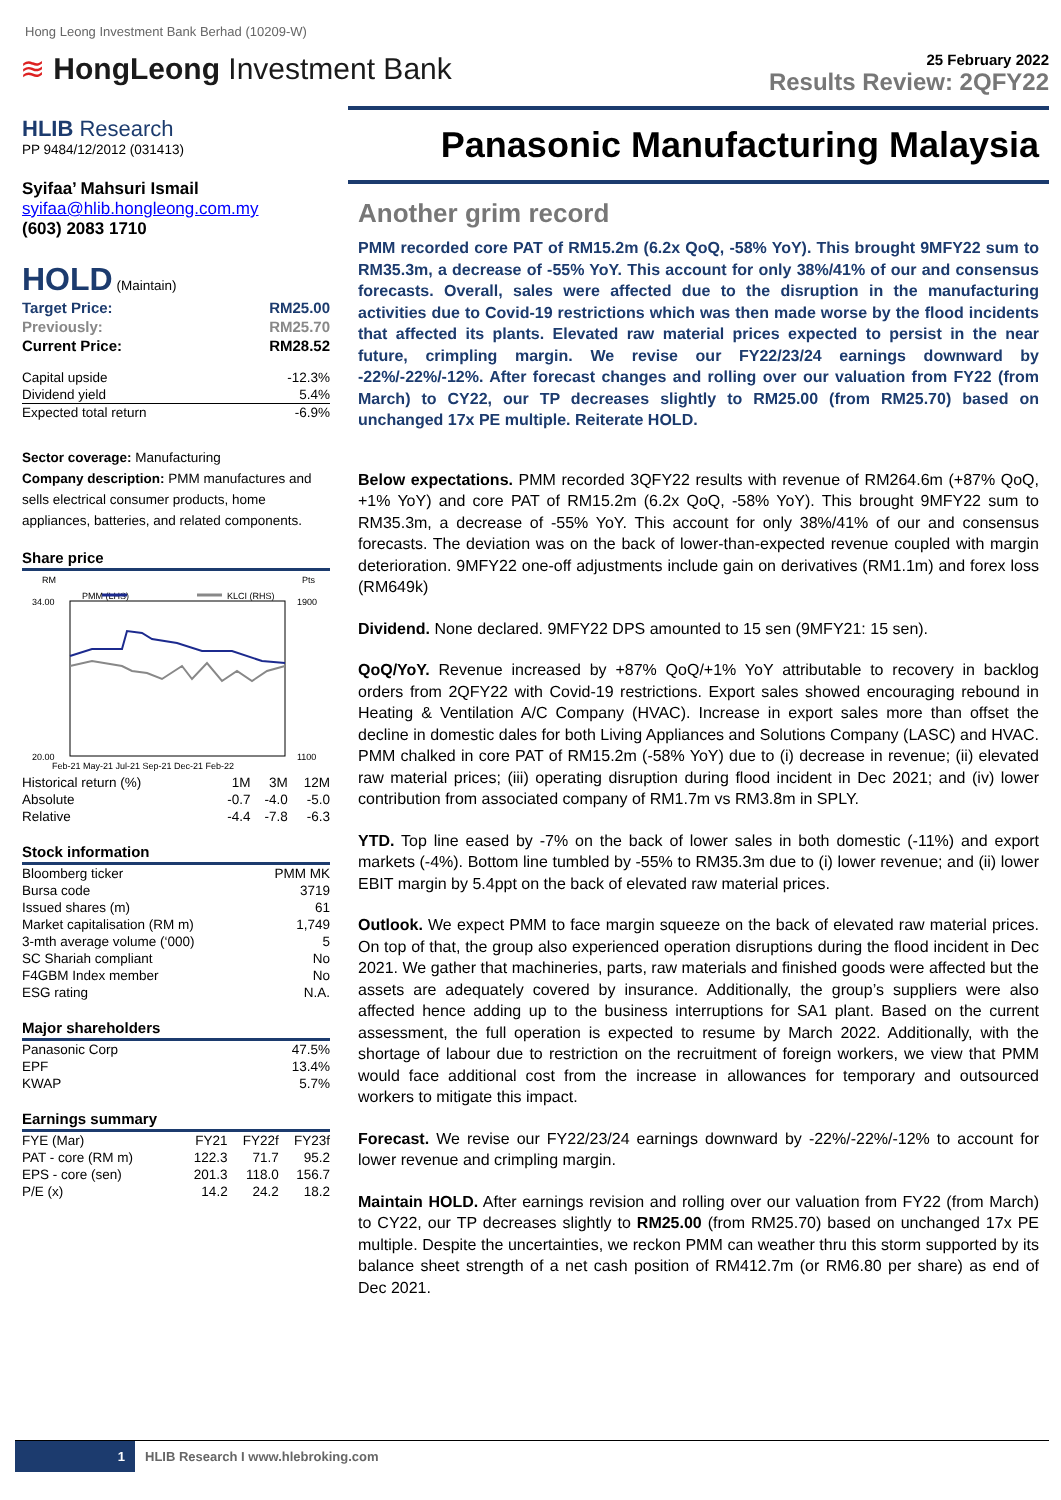Hong Leong Investment Bank Berhad (10209-W)
≋ HongLeong Investment Bank
25 February 2022
Results Review: 2QFY22
HLIB Research
PP 9484/12/2012 (031413)
Syifaa’ Mahsuri Ismail
syifaa@hlib.hongleong.com.my
(603) 2083 1710
HOLD (Maintain)
| Target Price: | RM25.00 |
| Previously: | RM25.70 |
| Current Price: | RM28.52 |
| Capital upside | -12.3% |
| Dividend yield | 5.4% |
| Expected total return | -6.9% |
Sector coverage: Manufacturing
Company description: PMM manufactures and sells electrical consumer products, home appliances, batteries, and related components.
Share price
RM
Pts
PMM (LHS)
KLCI (RHS)
34.00
20.00
1900
1100
Feb-21 May-21 Jul-21 Sep-21 Dec-21 Feb-22
| Historical return (%) | 1M | 3M | 12M |
| Absolute | -0.7 | -4.0 | -5.0 |
| Relative | -4.4 | -7.8 | -6.3 |
Stock information
| Bloomberg ticker | PMM MK |
| Bursa code | 3719 |
| Issued shares (m) | 61 |
| Market capitalisation (RM m) | 1,749 |
| 3-mth average volume (‘000) | 5 |
| SC Shariah compliant | No |
| F4GBM Index member | No |
| ESG rating | N.A. |
Major shareholders
| Panasonic Corp | 47.5% |
| EPF | 13.4% |
| KWAP | 5.7% |
Earnings summary
| FYE (Mar) | FY21 | FY22f | FY23f |
| PAT - core (RM m) | 122.3 | 71.7 | 95.2 |
| EPS - core (sen) | 201.3 | 118.0 | 156.7 |
| P/E (x) | 14.2 | 24.2 | 18.2 |
Panasonic Manufacturing Malaysia
Another grim record
PMM recorded core PAT of RM15.2m (6.2x QoQ, -58% YoY). This brought 9MFY22 sum to RM35.3m, a decrease of -55% YoY. This account for only 38%/41% of our and consensus forecasts. Overall, sales were affected due to the disruption in the manufacturing activities due to Covid-19 restrictions which was then made worse by the flood incidents that affected its plants. Elevated raw material prices expected to persist in the near future, crimpling margin. We revise our FY22/23/24 earnings downward by -22%/-22%/-12%. After forecast changes and rolling over our valuation from FY22 (from March) to CY22, our TP decreases slightly to RM25.00 (from RM25.70) based on unchanged 17x PE multiple. Reiterate HOLD.
Below expectations. PMM recorded 3QFY22 results with revenue of RM264.6m (+87% QoQ, +1% YoY) and core PAT of RM15.2m (6.2x QoQ, -58% YoY). This brought 9MFY22 sum to RM35.3m, a decrease of -55% YoY. This account for only 38%/41% of our and consensus forecasts. The deviation was on the back of lower-than-expected revenue coupled with margin deterioration. 9MFY22 one-off adjustments include gain on derivatives (RM1.1m) and forex loss (RM649k)
Dividend. None declared. 9MFY22 DPS amounted to 15 sen (9MFY21: 15 sen).
QoQ/YoY. Revenue increased by +87% QoQ/+1% YoY attributable to recovery in backlog orders from 2QFY22 with Covid-19 restrictions. Export sales showed encouraging rebound in Heating & Ventilation A/C Company (HVAC). Increase in export sales more than offset the decline in domestic dales for both Living Appliances and Solutions Company (LASC) and HVAC. PMM chalked in core PAT of RM15.2m (-58% YoY) due to (i) decrease in revenue; (ii) elevated raw material prices; (iii) operating disruption during flood incident in Dec 2021; and (iv) lower contribution from associated company of RM1.7m vs RM3.8m in SPLY.
YTD. Top line eased by -7% on the back of lower sales in both domestic (-11%) and export markets (-4%). Bottom line tumbled by -55% to RM35.3m due to (i) lower revenue; and (ii) lower EBIT margin by 5.4ppt on the back of elevated raw material prices.
Outlook. We expect PMM to face margin squeeze on the back of elevated raw material prices. On top of that, the group also experienced operation disruptions during the flood incident in Dec 2021. We gather that machineries, parts, raw materials and finished goods were affected but the assets are adequately covered by insurance. Additionally, the group’s suppliers were also affected hence adding up to the business interruptions for SA1 plant. Based on the current assessment, the full operation is expected to resume by March 2022. Additionally, with the shortage of labour due to restriction on the recruitment of foreign workers, we view that PMM would face additional cost from the increase in allowances for temporary and outsourced workers to mitigate this impact.
Forecast. We revise our FY22/23/24 earnings downward by -22%/-22%/-12% to account for lower revenue and crimpling margin.
Maintain HOLD. After earnings revision and rolling over our valuation from FY22 (from March) to CY22, our TP decreases slightly to RM25.00 (from RM25.70) based on unchanged 17x PE multiple. Despite the uncertainties, we reckon PMM can weather thru this storm supported by its balance sheet strength of a net cash position of RM412.7m (or RM6.80 per share) as end of Dec 2021.
1 HLIB Research I www.hlebroking.com